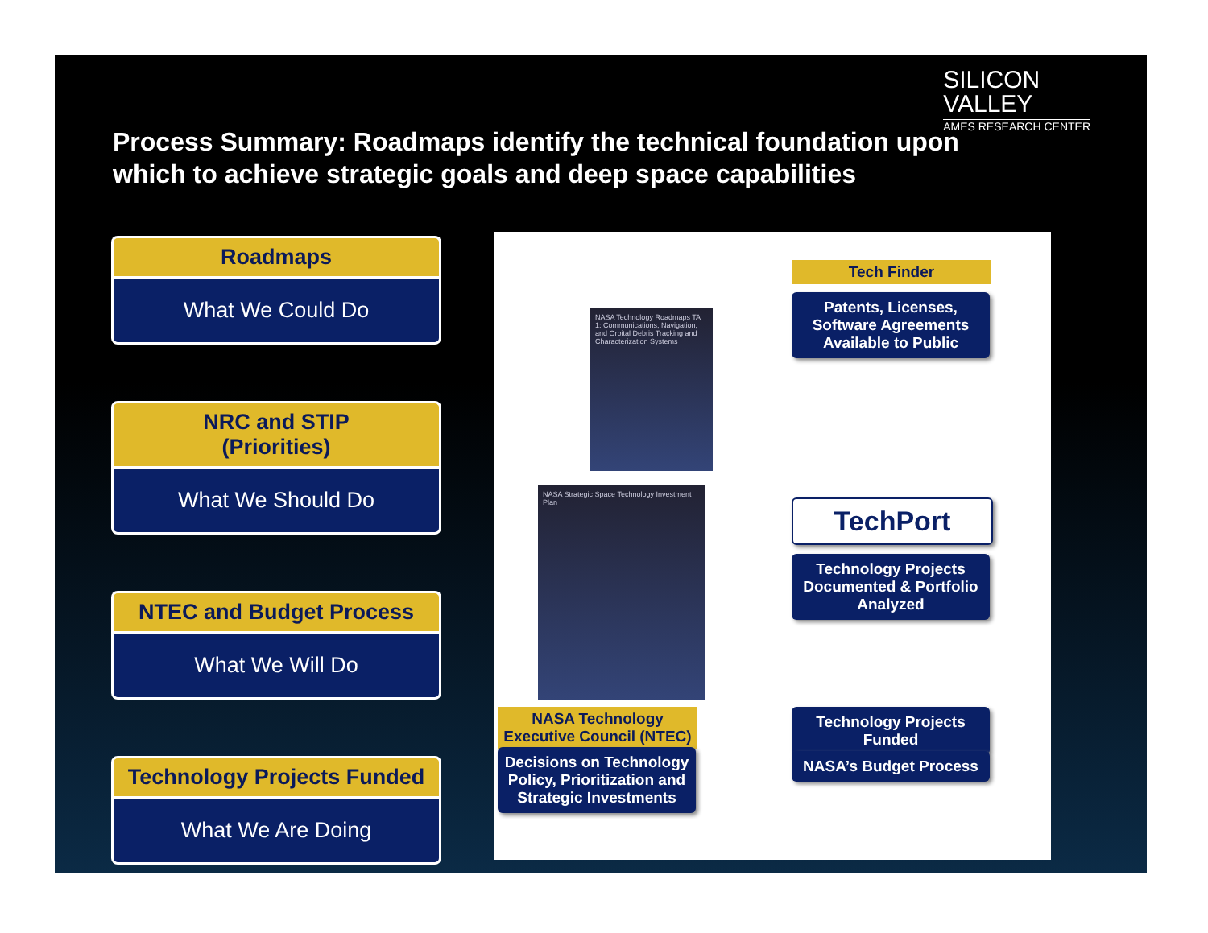SILICON
VALLEY
AMES RESEARCH CENTER
Process Summary: Roadmaps identify the technical foundation upon which to achieve strategic goals and deep space capabilities
Roadmaps
What We Could Do
NRC and STIP
(Priorities)
What We Should Do
NTEC and Budget Process
What We Will Do
Technology Projects Funded
What We Are Doing
NASA Technology Roadmaps TA 1: Communications, Navigation, and Orbital Debris Tracking and Characterization Systems
NASA Strategic Space Technology Investment Plan
Tech Finder
Patents, Licenses, Software Agreements Available to Public
TechPort
Technology Projects Documented & Portfolio Analyzed
Technology Projects Funded
NASA’s Budget Process
NASA Technology Executive Council (NTEC)
Decisions on Technology Policy, Prioritization and Strategic Investments